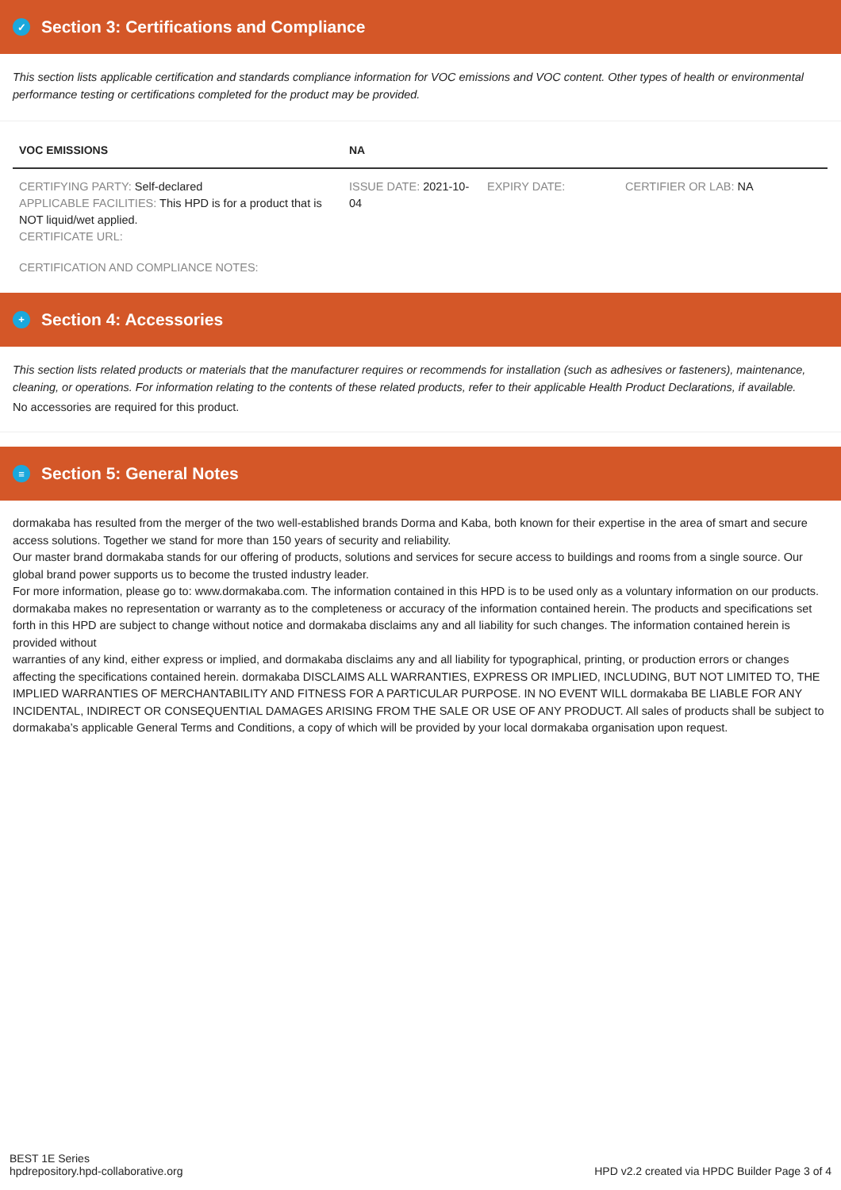✓ Section 3: Certifications and Compliance
This section lists applicable certification and standards compliance information for VOC emissions and VOC content. Other types of health or environmental performance testing or certifications completed for the product may be provided.
| VOC EMISSIONS | NA | | |
| --- | --- | --- | --- |
| CERTIFYING PARTY: Self-declared APPLICABLE FACILITIES: This HPD is for a product that is NOT liquid/wet applied. CERTIFICATE URL: | ISSUE DATE: 2021-10-04 | EXPIRY DATE: | CERTIFIER OR LAB: NA |
CERTIFICATION AND COMPLIANCE NOTES:
+ Section 4: Accessories
This section lists related products or materials that the manufacturer requires or recommends for installation (such as adhesives or fasteners), maintenance, cleaning, or operations. For information relating to the contents of these related products, refer to their applicable Health Product Declarations, if available.
No accessories are required for this product.
≡ Section 5: General Notes
dormakaba has resulted from the merger of the two well-established brands Dorma and Kaba, both known for their expertise in the area of smart and secure access solutions. Together we stand for more than 150 years of security and reliability.
Our master brand dormakaba stands for our offering of products, solutions and services for secure access to buildings and rooms from a single source. Our global brand power supports us to become the trusted industry leader.
For more information, please go to: www.dormakaba.com. The information contained in this HPD is to be used only as a voluntary information on our products. dormakaba makes no representation or warranty as to the completeness or accuracy of the information contained herein. The products and specifications set forth in this HPD are subject to change without notice and dormakaba disclaims any and all liability for such changes. The information contained herein is provided without
warranties of any kind, either express or implied, and dormakaba disclaims any and all liability for typographical, printing, or production errors or changes affecting the specifications contained herein. dormakaba DISCLAIMS ALL WARRANTIES, EXPRESS OR IMPLIED, INCLUDING, BUT NOT LIMITED TO, THE IMPLIED WARRANTIES OF MERCHANTABILITY AND FITNESS FOR A PARTICULAR PURPOSE. IN NO EVENT WILL dormakaba BE LIABLE FOR ANY INCIDENTAL, INDIRECT OR CONSEQUENTIAL DAMAGES ARISING FROM THE SALE OR USE OF ANY PRODUCT. All sales of products shall be subject to dormakaba’s applicable General Terms and Conditions, a copy of which will be provided by your local dormakaba organisation upon request.
BEST 1E Series
hpdrepository.hpd-collaborative.org
HPD v2.2 created via HPDC Builder Page 3 of 4